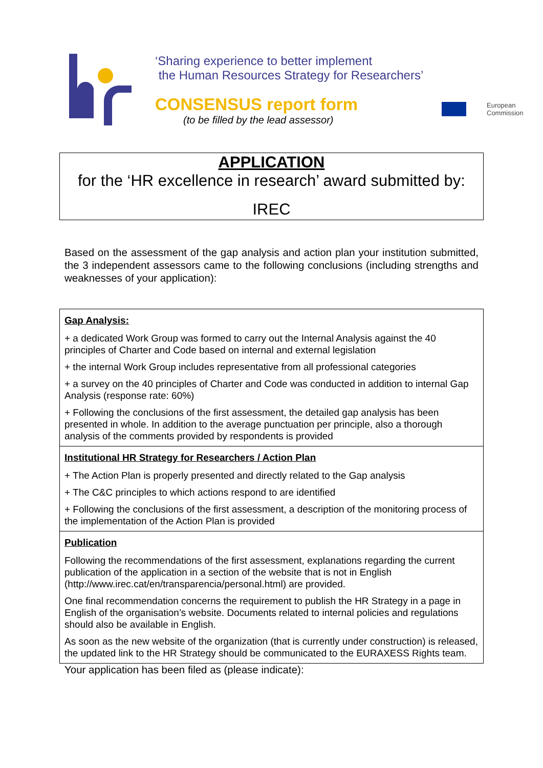‘Sharing experience to better implement
the Human Resources Strategy for Researchers’
CONSENSUS report form
(to be filled by the lead assessor)
European
Commission
APPLICATION
for the ‘HR excellence in research’ award submitted by:
IREC
Based on the assessment of the gap analysis and action plan your institution submitted, the 3 independent assessors came to the following conclusions (including strengths and weaknesses of your application):
| Gap Analysis: + a dedicated Work Group was formed to carry out the Internal Analysis against the 40 principles of Charter and Code based on internal and external legislation + the internal Work Group includes representative from all professional categories + a survey on the 40 principles of Charter and Code was conducted in addition to internal Gap Analysis (response rate: 60%) + Following the conclusions of the first assessment, the detailed gap analysis has been presented in whole. In addition to the average punctuation per principle, also a thorough analysis of the comments provided by respondents is provided |
| Institutional HR Strategy for Researchers / Action Plan + The Action Plan is properly presented and directly related to the Gap analysis + The C&C principles to which actions respond to are identified + Following the conclusions of the first assessment, a description of the monitoring process of the implementation of the Action Plan is provided |
| Publication Following the recommendations of the first assessment, explanations regarding the current publication of the application in a section of the website that is not in English (http://www.irec.cat/en/transparencia/personal.html) are provided. One final recommendation concerns the requirement to publish the HR Strategy in a page in English of the organisation’s website. Documents related to internal policies and regulations should also be available in English. As soon as the new website of the organization (that is currently under construction) is released, the updated link to the HR Strategy should be communicated to the EURAXESS Rights team. |
Your application has been filed as (please indicate):